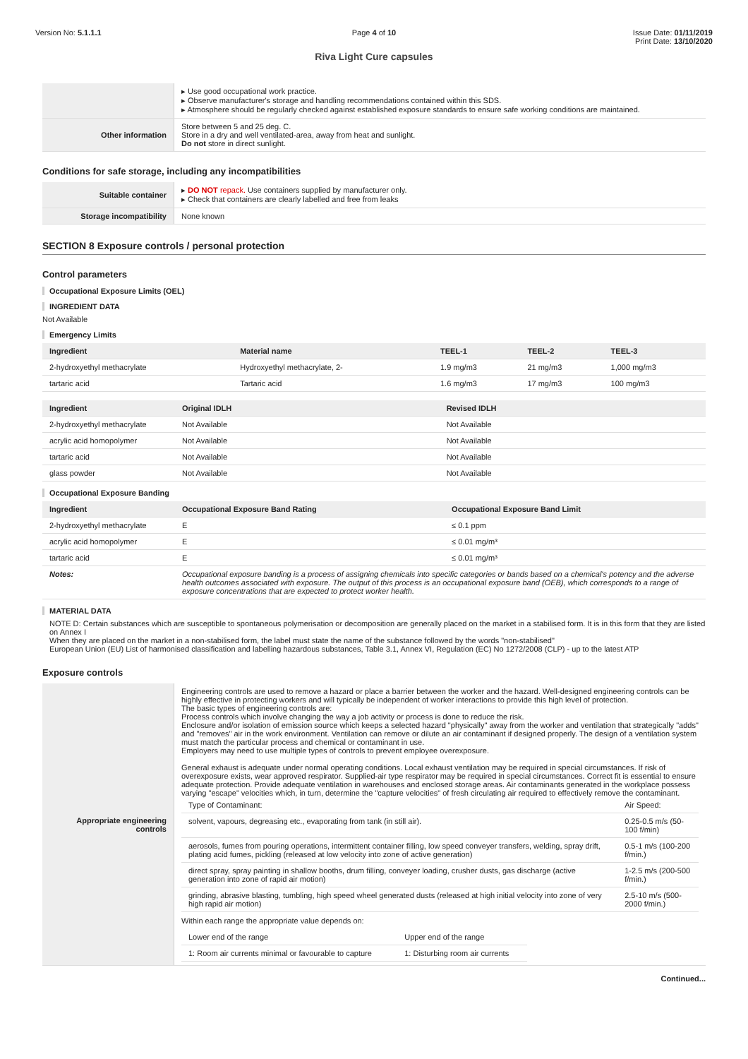Version No: 5.1.1.1 Page 4 of 10 Issue Date: 01/11/2019
Print Date: 13/10/2020
Riva Light Cure capsules
| | ▸ Use good occupational work practice. ▸ Observe manufacturer's storage and handling recommendations contained within this SDS. ▸ Atmosphere should be regularly checked against established exposure standards to ensure safe working conditions are maintained. |
| Other information | Store between 5 and 25 deg. C. Store in a dry and well ventilated-area, away from heat and sunlight. Do not store in direct sunlight. |
Conditions for safe storage, including any incompatibilities
| Suitable container | ▸ DO NOT repack. Use containers supplied by manufacturer only. ▸ Check that containers are clearly labelled and free from leaks |
| Storage incompatibility | None known |
SECTION 8 Exposure controls / personal protection
Control parameters
Occupational Exposure Limits (OEL)
INGREDIENT DATA
Not Available
Emergency Limits
| Ingredient | Material name | TEEL-1 | TEEL-2 | TEEL-3 |
| --- | --- | --- | --- | --- |
| 2-hydroxyethyl methacrylate | Hydroxyethyl methacrylate, 2- | 1.9 mg/m3 | 21 mg/m3 | 1,000 mg/m3 |
| tartaric acid | Tartaric acid | 1.6 mg/m3 | 17 mg/m3 | 100 mg/m3 |
| Ingredient | Original IDLH | Revised IDLH |
| --- | --- | --- |
| 2-hydroxyethyl methacrylate | Not Available | Not Available |
| acrylic acid homopolymer | Not Available | Not Available |
| tartaric acid | Not Available | Not Available |
| glass powder | Not Available | Not Available |
Occupational Exposure Banding
| Ingredient | Occupational Exposure Band Rating | Occupational Exposure Band Limit |
| --- | --- | --- |
| 2-hydroxyethyl methacrylate | E | ≤ 0.1 ppm |
| acrylic acid homopolymer | E | ≤ 0.01 mg/m³ |
| tartaric acid | E | ≤ 0.01 mg/m³ |
| Notes: | Occupational exposure banding is a process of assigning chemicals into specific categories or bands based on a chemical's potency and the adverse health outcomes associated with exposure. The output of this process is an occupational exposure band (OEB), which corresponds to a range of exposure concentrations that are expected to protect worker health. | |
MATERIAL DATA
NOTE D: Certain substances which are susceptible to spontaneous polymerisation or decomposition are generally placed on the market in a stabilised form. It is in this form that they are listed on Annex I
When they are placed on the market in a non-stabilised form, the label must state the name of the substance followed by the words "non-stabilised"
European Union (EU) List of harmonised classification and labelling hazardous substances, Table 3.1, Annex VI, Regulation (EC) No 1272/2008 (CLP) - up to the latest ATP
Exposure controls
| Appropriate engineering controls | Engineering controls are used to remove a hazard or place a barrier between the worker and the hazard. Well-designed engineering controls can be highly effective in protecting workers and will typically be independent of worker interactions to provide this high level of protection. The basic types of engineering controls are: Process controls which involve changing the way a job activity or process is done to reduce the risk. Enclosure and/or isolation of emission source which keeps a selected hazard "physically" away from the worker and ventilation that strategically "adds" and "removes" air in the work environment. Ventilation can remove or dilute an air contaminant if designed properly. The design of a ventilation system must match the particular process and chemical or contaminant in use. Employers may need to use multiple types of controls to prevent employee overexposure. General exhaust is adequate under normal operating conditions. Local exhaust ventilation may be required in special circumstances. If risk of overexposure exists, wear approved respirator. Supplied-air type respirator may be required in special circumstances. Correct fit is essential to ensure adequate protection. Provide adequate ventilation in warehouses and enclosed storage areas. Air contaminants generated in the workplace possess varying "escape" velocities which, in turn, determine the "capture velocities" of fresh circulating air required to effectively remove the contaminant. / Type of Contaminant: / Air Speed: / / solvent, vapours, degreasing etc., evaporating from tank (in still air). / 0.25-0.5 m/s (50-100 f/min) / / aerosols, fumes from pouring operations, intermittent container filling, low speed conveyer transfers, welding, spray drift, plating acid fumes, pickling (released at low velocity into zone of active generation) / 0.5-1 m/s (100-200 f/min.) / / direct spray, spray painting in shallow booths, drum filling, conveyer loading, crusher dusts, gas discharge (active generation into zone of rapid air motion) / 1-2.5 m/s (200-500 f/min.) / / grinding, abrasive blasting, tumbling, high speed wheel generated dusts (released at high initial velocity into zone of very high rapid air motion) / 2.5-10 m/s (500-2000 f/min.) / Within each range the appropriate value depends on: / Lower end of the range / Upper end of the range / / 1: Room air currents minimal or favourable to capture / 1: Disturbing room air currents / |
Continued...